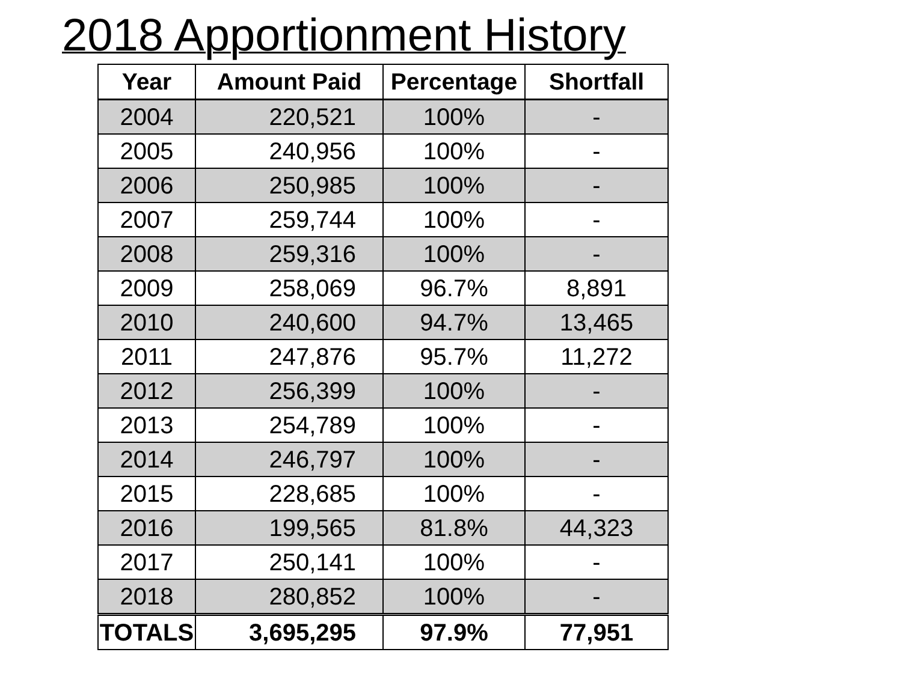2018 Apportionment History
| Year | Amount Paid | Percentage | Shortfall |
| --- | --- | --- | --- |
| 2004 | 220,521 | 100% | - |
| 2005 | 240,956 | 100% | - |
| 2006 | 250,985 | 100% | - |
| 2007 | 259,744 | 100% | - |
| 2008 | 259,316 | 100% | - |
| 2009 | 258,069 | 96.7% | 8,891 |
| 2010 | 240,600 | 94.7% | 13,465 |
| 2011 | 247,876 | 95.7% | 11,272 |
| 2012 | 256,399 | 100% | - |
| 2013 | 254,789 | 100% | - |
| 2014 | 246,797 | 100% | - |
| 2015 | 228,685 | 100% | - |
| 2016 | 199,565 | 81.8% | 44,323 |
| 2017 | 250,141 | 100% | - |
| 2018 | 280,852 | 100% | - |
| TOTALS | 3,695,295 | 97.9% | 77,951 |